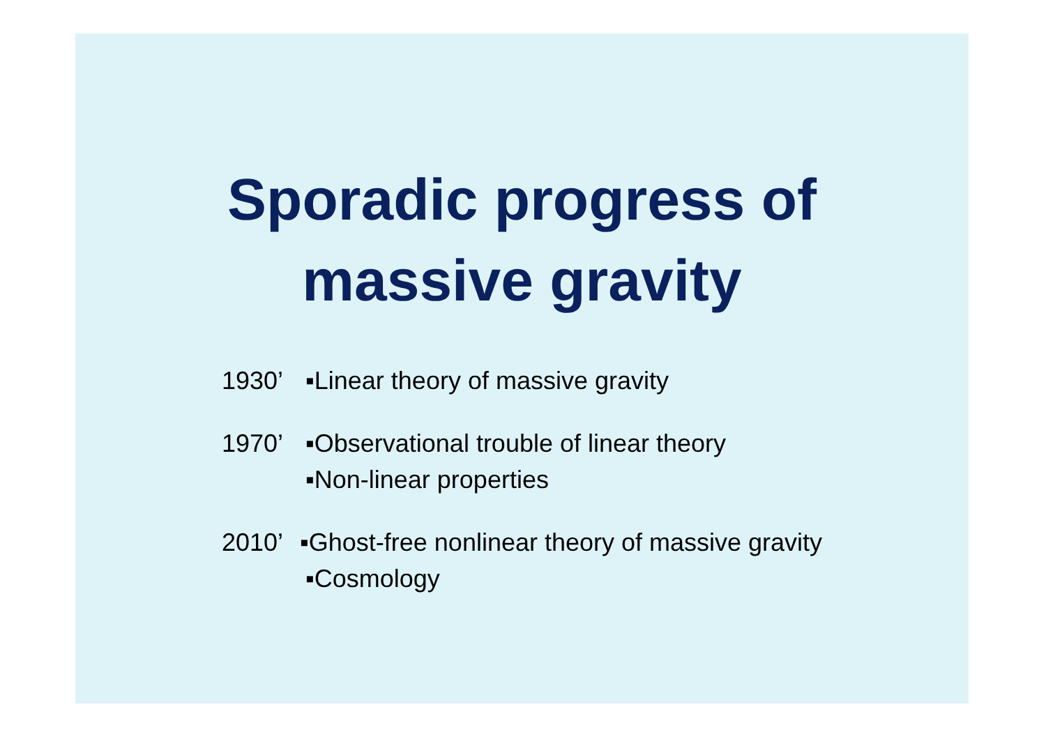Sporadic progress of
massive gravity
1930’ ▪Linear theory of massive gravity
1970’ ▪Observational trouble of linear theory
▪Non-linear properties
2010’ ▪Ghost-free nonlinear theory of massive gravity
▪Cosmology